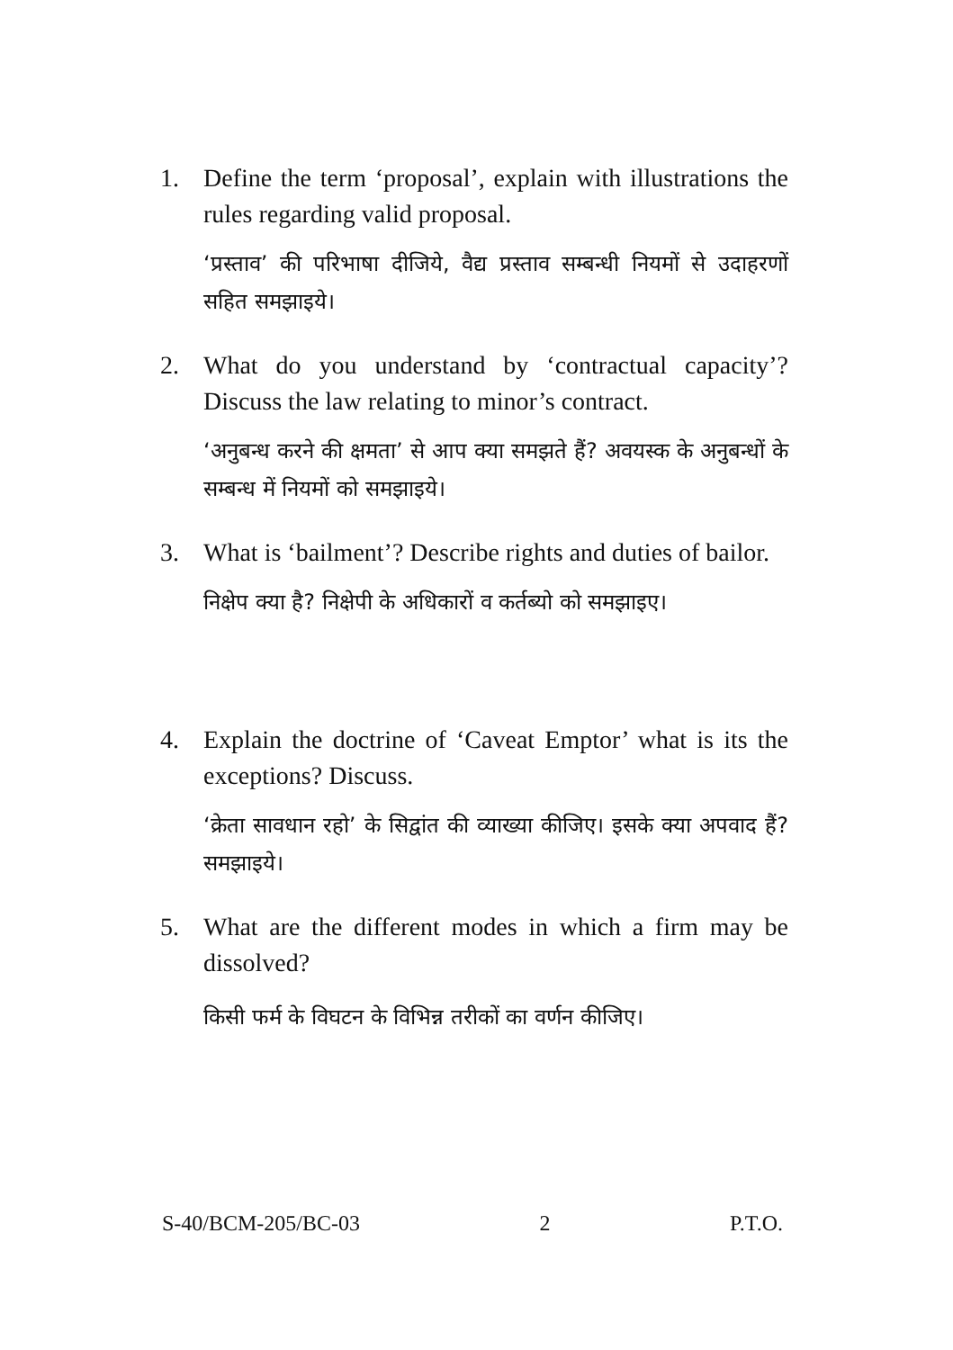1. Define the term ‘proposal’, explain with illustrations the rules regarding valid proposal.
‘प्रस्ताव’ की परिभाषा दीजिये, वैद्य प्रस्ताव सम्बन्धी नियमों से उदाहरणों सहित समझाइये।
2. What do you understand by ‘contractual capacity’? Discuss the law relating to minor’s contract.
‘अनुबन्ध करने की क्षमता’ से आप क्या समझते हैं? अवयस्क के अनुबन्धों के सम्बन्ध में नियमों को समझाइये।
3. What is ‘bailment’? Describe rights and duties of bailor.
निक्षेप क्या है? निक्षेपी के अधिकारों व कर्तब्यो को समझाइए।
4. Explain the doctrine of ‘Caveat Emptor’ what is its the exceptions? Discuss.
‘क्रेता सावधान रहो’ के सिद्वांत की व्याख्या कीजिए। इसके क्या अपवाद हैं? समझाइये।
5. What are the different modes in which a firm may be dissolved?
किसी फर्म के विघटन के विभिन्न तरीकों का वर्णन कीजिए।
S-40/BCM-205/BC-03 2 P.T.O.